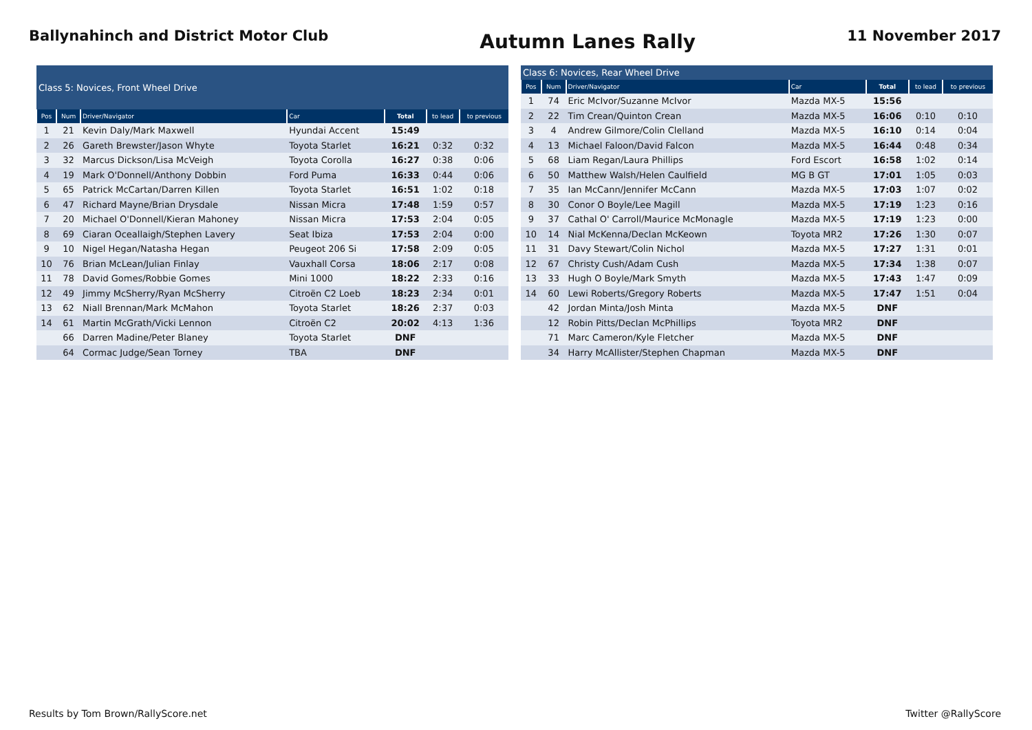Ballynahinch and District Motor Club
Autumn Lanes Rally
11 November 2017
| Class 5: Novices, Front Wheel Drive | | | | | | |
| --- | --- | --- | --- | --- | --- | --- |
| Pos | Num | Driver/Navigator | Car | Total | to lead | to previous |
| 1 | 21 | Kevin Daly/Mark Maxwell | Hyundai Accent | 15:49 | | |
| 2 | 26 | Gareth Brewster/Jason Whyte | Toyota Starlet | 16:21 | 0:32 | 0:32 |
| 3 | 32 | Marcus Dickson/Lisa McVeigh | Toyota Corolla | 16:27 | 0:38 | 0:06 |
| 4 | 19 | Mark O'Donnell/Anthony Dobbin | Ford Puma | 16:33 | 0:44 | 0:06 |
| 5 | 65 | Patrick McCartan/Darren Killen | Toyota Starlet | 16:51 | 1:02 | 0:18 |
| 6 | 47 | Richard Mayne/Brian Drysdale | Nissan Micra | 17:48 | 1:59 | 0:57 |
| 7 | 20 | Michael O'Donnell/Kieran Mahoney | Nissan Micra | 17:53 | 2:04 | 0:05 |
| 8 | 69 | Ciaran Oceallaigh/Stephen Lavery | Seat Ibiza | 17:53 | 2:04 | 0:00 |
| 9 | 10 | Nigel Hegan/Natasha Hegan | Peugeot 206 Si | 17:58 | 2:09 | 0:05 |
| 10 | 76 | Brian McLean/Julian Finlay | Vauxhall Corsa | 18:06 | 2:17 | 0:08 |
| 11 | 78 | David Gomes/Robbie Gomes | Mini 1000 | 18:22 | 2:33 | 0:16 |
| 12 | 49 | Jimmy McSherry/Ryan McSherry | Citroën C2 Loeb | 18:23 | 2:34 | 0:01 |
| 13 | 62 | Niall Brennan/Mark McMahon | Toyota Starlet | 18:26 | 2:37 | 0:03 |
| 14 | 61 | Martin McGrath/Vicki Lennon | Citroën C2 | 20:02 | 4:13 | 1:36 |
| | 66 | Darren Madine/Peter Blaney | Toyota Starlet | DNF | | |
| | 64 | Cormac Judge/Sean Torney | TBA | DNF | | |
| Class 6: Novices, Rear Wheel Drive | | | | | | |
| --- | --- | --- | --- | --- | --- | --- |
| Pos | Num | Driver/Navigator | Car | Total | to lead | to previous |
| 1 | 74 | Eric McIvor/Suzanne McIvor | Mazda MX-5 | 15:56 | | |
| 2 | 22 | Tim Crean/Quinton Crean | Mazda MX-5 | 16:06 | 0:10 | 0:10 |
| 3 | 4 | Andrew Gilmore/Colin Clelland | Mazda MX-5 | 16:10 | 0:14 | 0:04 |
| 4 | 13 | Michael Faloon/David Falcon | Mazda MX-5 | 16:44 | 0:48 | 0:34 |
| 5 | 68 | Liam Regan/Laura Phillips | Ford Escort | 16:58 | 1:02 | 0:14 |
| 6 | 50 | Matthew Walsh/Helen Caulfield | MG B GT | 17:01 | 1:05 | 0:03 |
| 7 | 35 | Ian McCann/Jennifer McCann | Mazda MX-5 | 17:03 | 1:07 | 0:02 |
| 8 | 30 | Conor O Boyle/Lee Magill | Mazda MX-5 | 17:19 | 1:23 | 0:16 |
| 9 | 37 | Cathal O' Carroll/Maurice McMonagle | Mazda MX-5 | 17:19 | 1:23 | 0:00 |
| 10 | 14 | Nial McKenna/Declan McKeown | Toyota MR2 | 17:26 | 1:30 | 0:07 |
| 11 | 31 | Davy Stewart/Colin Nichol | Mazda MX-5 | 17:27 | 1:31 | 0:01 |
| 12 | 67 | Christy Cush/Adam Cush | Mazda MX-5 | 17:34 | 1:38 | 0:07 |
| 13 | 33 | Hugh O Boyle/Mark Smyth | Mazda MX-5 | 17:43 | 1:47 | 0:09 |
| 14 | 60 | Lewi Roberts/Gregory Roberts | Mazda MX-5 | 17:47 | 1:51 | 0:04 |
| | 42 | Jordan Minta/Josh Minta | Mazda MX-5 | DNF | | |
| | 12 | Robin Pitts/Declan McPhillips | Toyota MR2 | DNF | | |
| | 71 | Marc Cameron/Kyle Fletcher | Mazda MX-5 | DNF | | |
| | 34 | Harry McAllister/Stephen Chapman | Mazda MX-5 | DNF | | |
Results by Tom Brown/RallyScore.net Twitter @RallyScore